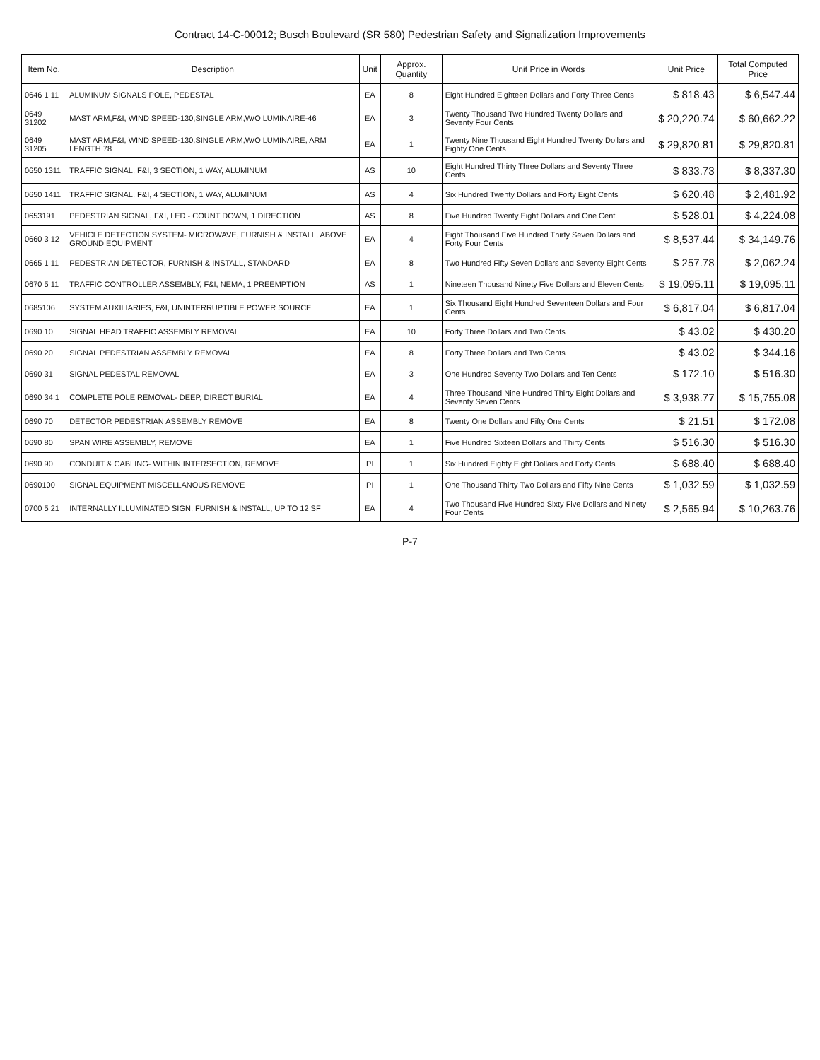Contract 14-C-00012; Busch Boulevard (SR 580) Pedestrian Safety and Signalization Improvements
| Item No. | Description | Unit | Approx. Quantity | Unit Price in Words | Unit Price | Total Computed Price |
| --- | --- | --- | --- | --- | --- | --- |
| 0646 1 11 | ALUMINUM SIGNALS POLE, PEDESTAL | EA | 8 | Eight Hundred Eighteen Dollars and Forty Three Cents | $ 818.43 | $ 6,547.44 |
| 0649 31202 | MAST ARM,F&I, WIND SPEED-130,SINGLE ARM,W/O LUMINAIRE-46 | EA | 3 | Twenty Thousand Two Hundred Twenty Dollars and Seventy Four Cents | $ 20,220.74 | $ 60,662.22 |
| 0649 31205 | MAST ARM,F&I, WIND SPEED-130,SINGLE ARM,W/O LUMINAIRE, ARM LENGTH 78 | EA | 1 | Twenty Nine Thousand Eight Hundred Twenty Dollars and Eighty One Cents | $ 29,820.81 | $ 29,820.81 |
| 0650 1311 | TRAFFIC SIGNAL, F&I, 3 SECTION, 1 WAY, ALUMINUM | AS | 10 | Eight Hundred Thirty Three Dollars and Seventy Three Cents | $ 833.73 | $ 8,337.30 |
| 0650 1411 | TRAFFIC SIGNAL, F&I, 4 SECTION, 1 WAY, ALUMINUM | AS | 4 | Six Hundred Twenty Dollars and Forty Eight Cents | $ 620.48 | $ 2,481.92 |
| 0653191 | PEDESTRIAN SIGNAL, F&I, LED - COUNT DOWN, 1 DIRECTION | AS | 8 | Five Hundred Twenty Eight Dollars and One Cent | $ 528.01 | $ 4,224.08 |
| 0660 3 12 | VEHICLE DETECTION SYSTEM- MICROWAVE, FURNISH & INSTALL, ABOVE GROUND EQUIPMENT | EA | 4 | Eight Thousand Five Hundred Thirty Seven Dollars and Forty Four Cents | $ 8,537.44 | $ 34,149.76 |
| 0665 1 11 | PEDESTRIAN DETECTOR, FURNISH & INSTALL, STANDARD | EA | 8 | Two Hundred Fifty Seven Dollars and Seventy Eight Cents | $ 257.78 | $ 2,062.24 |
| 0670 5 11 | TRAFFIC CONTROLLER ASSEMBLY, F&I, NEMA, 1 PREEMPTION | AS | 1 | Nineteen Thousand Ninety Five Dollars and Eleven Cents | $ 19,095.11 | $ 19,095.11 |
| 0685106 | SYSTEM AUXILIARIES, F&I, UNINTERRUPTIBLE POWER SOURCE | EA | 1 | Six Thousand Eight Hundred Seventeen Dollars and Four Cents | $ 6,817.04 | $ 6,817.04 |
| 0690 10 | SIGNAL HEAD TRAFFIC ASSEMBLY REMOVAL | EA | 10 | Forty Three Dollars and Two Cents | $ 43.02 | $ 430.20 |
| 0690 20 | SIGNAL PEDESTRIAN ASSEMBLY REMOVAL | EA | 8 | Forty Three Dollars and Two Cents | $ 43.02 | $ 344.16 |
| 0690 31 | SIGNAL PEDESTAL REMOVAL | EA | 3 | One Hundred Seventy Two Dollars and Ten Cents | $ 172.10 | $ 516.30 |
| 0690 34 1 | COMPLETE POLE REMOVAL- DEEP, DIRECT BURIAL | EA | 4 | Three Thousand Nine Hundred Thirty Eight Dollars and Seventy Seven Cents | $ 3,938.77 | $ 15,755.08 |
| 0690 70 | DETECTOR PEDESTRIAN ASSEMBLY REMOVE | EA | 8 | Twenty One Dollars and Fifty One Cents | $ 21.51 | $ 172.08 |
| 0690 80 | SPAN WIRE ASSEMBLY, REMOVE | EA | 1 | Five Hundred Sixteen Dollars and Thirty Cents | $ 516.30 | $ 516.30 |
| 0690 90 | CONDUIT & CABLING- WITHIN INTERSECTION, REMOVE | PI | 1 | Six Hundred Eighty Eight Dollars and Forty Cents | $ 688.40 | $ 688.40 |
| 0690100 | SIGNAL EQUIPMENT MISCELLANOUS REMOVE | PI | 1 | One Thousand Thirty Two Dollars and Fifty Nine Cents | $ 1,032.59 | $ 1,032.59 |
| 0700 5 21 | INTERNALLY ILLUMINATED SIGN, FURNISH & INSTALL, UP TO 12 SF | EA | 4 | Two Thousand Five Hundred Sixty Five Dollars and Ninety Four Cents | $ 2,565.94 | $ 10,263.76 |
P-7